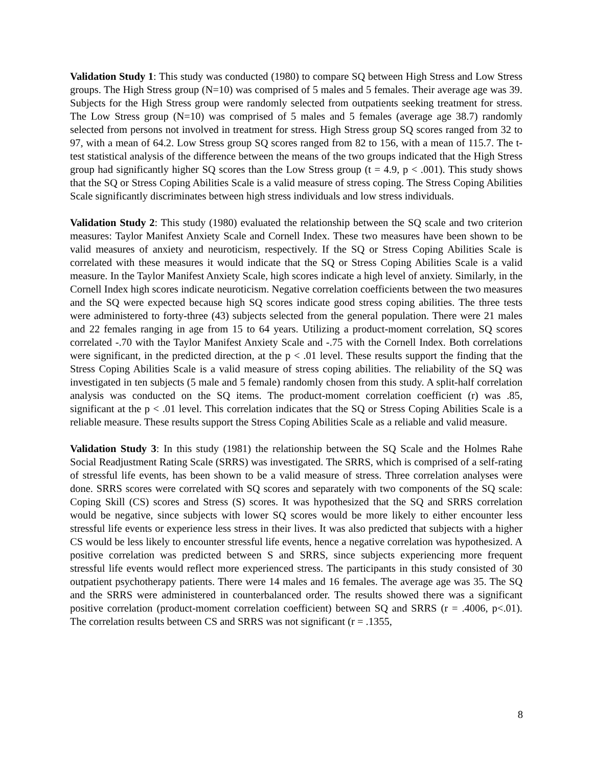Validation Study 1: This study was conducted (1980) to compare SQ between High Stress and Low Stress groups. The High Stress group (N=10) was comprised of 5 males and 5 females. Their average age was 39. Subjects for the High Stress group were randomly selected from outpatients seeking treatment for stress. The Low Stress group (N=10) was comprised of 5 males and 5 females (average age 38.7) randomly selected from persons not involved in treatment for stress. High Stress group SQ scores ranged from 32 to 97, with a mean of 64.2. Low Stress group SQ scores ranged from 82 to 156, with a mean of 115.7. The t-test statistical analysis of the difference between the means of the two groups indicated that the High Stress group had significantly higher SQ scores than the Low Stress group (t = 4.9, p < .001). This study shows that the SQ or Stress Coping Abilities Scale is a valid measure of stress coping. The Stress Coping Abilities Scale significantly discriminates between high stress individuals and low stress individuals.
Validation Study 2: This study (1980) evaluated the relationship between the SQ scale and two criterion measures: Taylor Manifest Anxiety Scale and Cornell Index. These two measures have been shown to be valid measures of anxiety and neuroticism, respectively. If the SQ or Stress Coping Abilities Scale is correlated with these measures it would indicate that the SQ or Stress Coping Abilities Scale is a valid measure. In the Taylor Manifest Anxiety Scale, high scores indicate a high level of anxiety. Similarly, in the Cornell Index high scores indicate neuroticism. Negative correlation coefficients between the two measures and the SQ were expected because high SQ scores indicate good stress coping abilities. The three tests were administered to forty-three (43) subjects selected from the general population. There were 21 males and 22 females ranging in age from 15 to 64 years. Utilizing a product-moment correlation, SQ scores correlated -.70 with the Taylor Manifest Anxiety Scale and -.75 with the Cornell Index. Both correlations were significant, in the predicted direction, at the p < .01 level. These results support the finding that the Stress Coping Abilities Scale is a valid measure of stress coping abilities. The reliability of the SQ was investigated in ten subjects (5 male and 5 female) randomly chosen from this study. A split-half correlation analysis was conducted on the SQ items. The product-moment correlation coefficient (r) was .85, significant at the p < .01 level. This correlation indicates that the SQ or Stress Coping Abilities Scale is a reliable measure. These results support the Stress Coping Abilities Scale as a reliable and valid measure.
Validation Study 3: In this study (1981) the relationship between the SQ Scale and the Holmes Rahe Social Readjustment Rating Scale (SRRS) was investigated. The SRRS, which is comprised of a self-rating of stressful life events, has been shown to be a valid measure of stress. Three correlation analyses were done. SRRS scores were correlated with SQ scores and separately with two components of the SQ scale: Coping Skill (CS) scores and Stress (S) scores. It was hypothesized that the SQ and SRRS correlation would be negative, since subjects with lower SQ scores would be more likely to either encounter less stressful life events or experience less stress in their lives. It was also predicted that subjects with a higher CS would be less likely to encounter stressful life events, hence a negative correlation was hypothesized. A positive correlation was predicted between S and SRRS, since subjects experiencing more frequent stressful life events would reflect more experienced stress. The participants in this study consisted of 30 outpatient psychotherapy patients. There were 14 males and 16 females. The average age was 35. The SQ and the SRRS were administered in counterbalanced order. The results showed there was a significant positive correlation (product-moment correlation coefficient) between SQ and SRRS (r = .4006, p<.01). The correlation results between CS and SRRS was not significant (r = .1355,
8